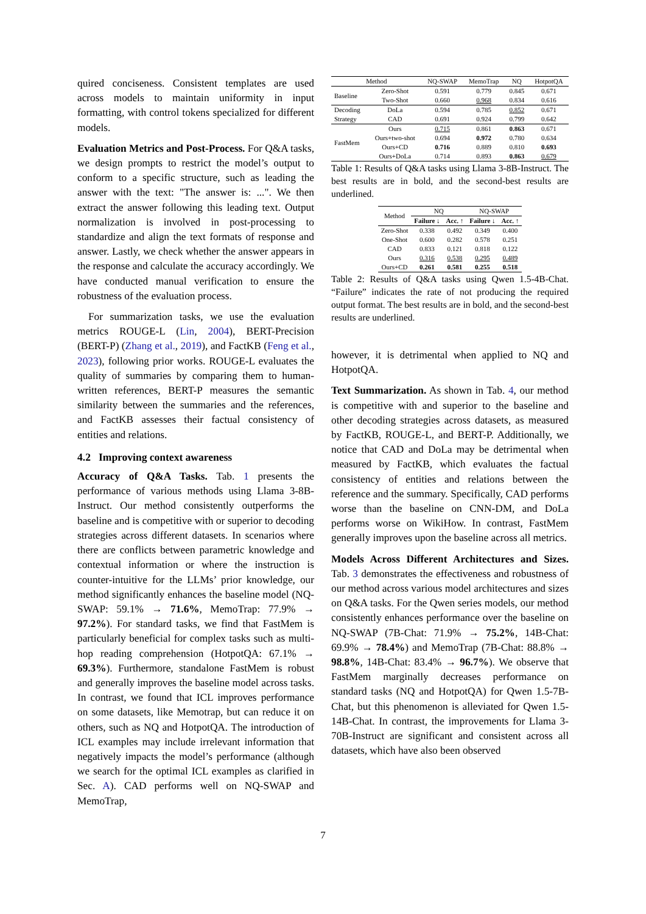quired conciseness. Consistent templates are used across models to maintain uniformity in input formatting, with control tokens specialized for different models.
Evaluation Metrics and Post-Process. For Q&A tasks, we design prompts to restrict the model’s output to conform to a specific structure, such as leading the answer with the text: "The answer is: ...". We then extract the answer following this leading text. Output normalization is involved in post-processing to standardize and align the text formats of response and answer. Lastly, we check whether the answer appears in the response and calculate the accuracy accordingly. We have conducted manual verification to ensure the robustness of the evaluation process.
For summarization tasks, we use the evaluation metrics ROUGE-L (Lin, 2004), BERT-Precision (BERT-P) (Zhang et al., 2019), and FactKB (Feng et al., 2023), following prior works. ROUGE-L evaluates the quality of summaries by comparing them to human-written references, BERT-P measures the semantic similarity between the summaries and the references, and FactKB assesses their factual consistency of entities and relations.
4.2 Improving context awareness
Accuracy of Q&A Tasks. Tab. 1 presents the performance of various methods using Llama 3-8B-Instruct. Our method consistently outperforms the baseline and is competitive with or superior to decoding strategies across different datasets. In scenarios where there are conflicts between parametric knowledge and contextual information or where the instruction is counter-intuitive for the LLMs’ prior knowledge, our method significantly enhances the baseline model (NQ-SWAP: 59.1% → 71.6%, MemoTrap: 77.9% → 97.2%). For standard tasks, we find that FastMem is particularly beneficial for complex tasks such as multi-hop reading comprehension (HotpotQA: 67.1% → 69.3%). Furthermore, standalone FastMem is robust and generally improves the baseline model across tasks. In contrast, we found that ICL improves performance on some datasets, like Memotrap, but can reduce it on others, such as NQ and HotpotQA. The introduction of ICL examples may include irrelevant information that negatively impacts the model’s performance (although we search for the optimal ICL examples as clarified in Sec. A). CAD performs well on NQ-SWAP and MemoTrap,
| Method | | NQ-SWAP | MemoTrap | NQ | HotpotQA |
| --- | --- | --- | --- | --- | --- |
| Baseline | Zero-Shot | 0.591 | 0.779 | 0.845 | 0.671 |
| | Two-Shot | 0.660 | 0.968 | 0.834 | 0.616 |
| Decoding | DoLa | 0.594 | 0.785 | 0.852 | 0.671 |
| Strategy | CAD | 0.691 | 0.924 | 0.799 | 0.642 |
| FastMem | Ours | 0.715 | 0.861 | 0.863 | 0.671 |
| | Ours+two-shot | 0.694 | 0.972 | 0.780 | 0.634 |
| | Ours+CD | 0.716 | 0.889 | 0.810 | 0.693 |
| | Ours+DoLa | 0.714 | 0.893 | 0.863 | 0.679 |
Table 1: Results of Q&A tasks using Llama 3-8B-Instruct. The best results are in bold, and the second-best results are underlined.
| Method | NQ | | NQ-SWAP | |
| --- | --- | --- | --- | --- |
| | Failure ↓ | Acc. ↑ | Failure ↓ | Acc. ↑ |
| Zero-Shot | 0.338 | 0.492 | 0.349 | 0.400 |
| One-Shot | 0.600 | 0.282 | 0.578 | 0.251 |
| CAD | 0.833 | 0.121 | 0.818 | 0.122 |
| Ours | 0.316 | 0.538 | 0.295 | 0.489 |
| Ours+CD | 0.261 | 0.581 | 0.255 | 0.518 |
Table 2: Results of Q&A tasks using Qwen 1.5-4B-Chat. “Failure” indicates the rate of not producing the required output format. The best results are in bold, and the second-best results are underlined.
however, it is detrimental when applied to NQ and HotpotQA.
Text Summarization. As shown in Tab. 4, our method is competitive with and superior to the baseline and other decoding strategies across datasets, as measured by FactKB, ROUGE-L, and BERT-P. Additionally, we notice that CAD and DoLa may be detrimental when measured by FactKB, which evaluates the factual consistency of entities and relations between the reference and the summary. Specifically, CAD performs worse than the baseline on CNN-DM, and DoLa performs worse on WikiHow. In contrast, FastMem generally improves upon the baseline across all metrics.
Models Across Different Architectures and Sizes. Tab. 3 demonstrates the effectiveness and robustness of our method across various model architectures and sizes on Q&A tasks. For the Qwen series models, our method consistently enhances performance over the baseline on NQ-SWAP (7B-Chat: 71.9% → 75.2%, 14B-Chat: 69.9% → 78.4%) and MemoTrap (7B-Chat: 88.8% → 98.8%, 14B-Chat: 83.4% → 96.7%). We observe that FastMem marginally decreases performance on standard tasks (NQ and HotpotQA) for Qwen 1.5-7B-Chat, but this phenomenon is alleviated for Qwen 1.5-14B-Chat. In contrast, the improvements for Llama 3-70B-Instruct are significant and consistent across all datasets, which have also been observed
7